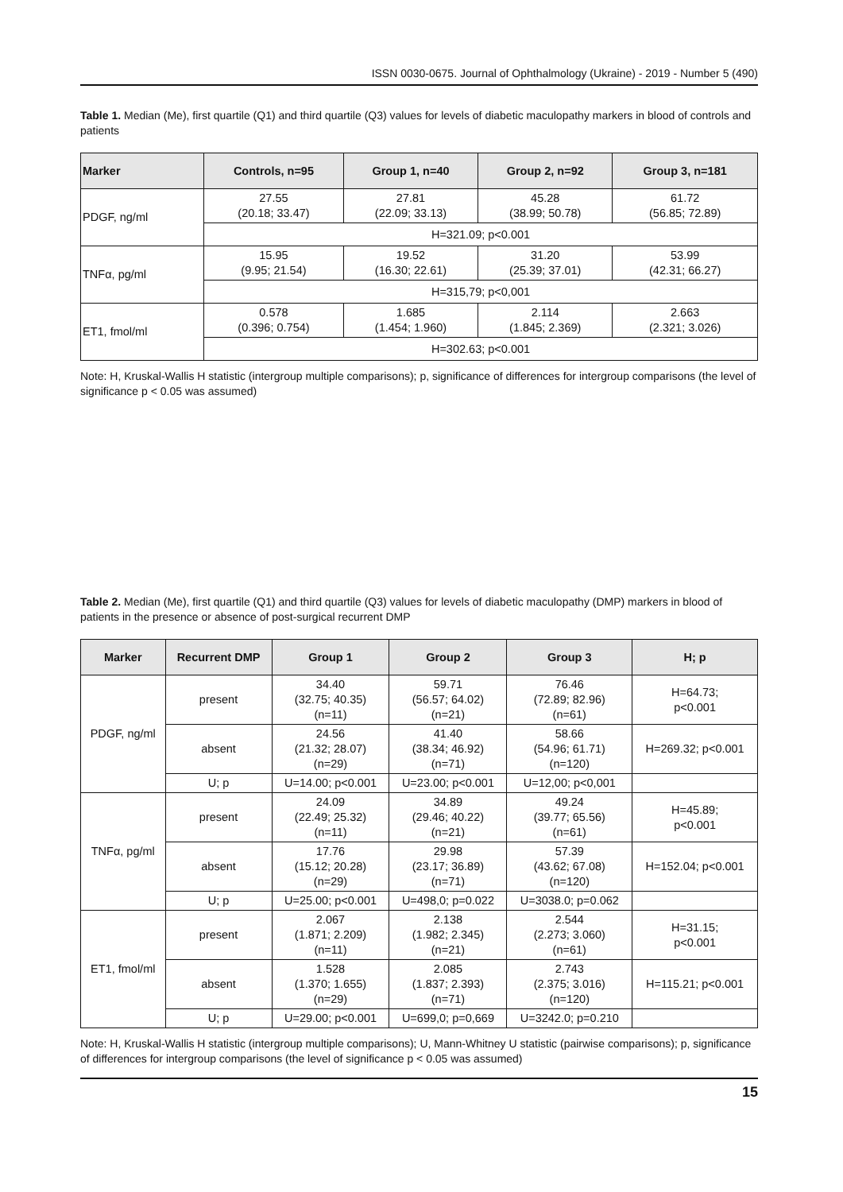ISSN 0030-0675. Journal of Ophthalmology (Ukraine) - 2019 - Number 5 (490)
Table 1. Median (Me), first quartile (Q1) and third quartile (Q3) values for levels of diabetic maculopathy markers in blood of controls and patients
| Marker | Controls, n=95 | Group 1, n=40 | Group 2, n=92 | Group 3, n=181 |
| --- | --- | --- | --- | --- |
| PDGF, ng/ml | 27.55 (20.18; 33.47) | 27.81 (22.09; 33.13) | 45.28 (38.99; 50.78) | 61.72 (56.85; 72.89) |
| | H=321.09; p<0.001 | | | |
| TNFα, pg/ml | 15.95 (9.95; 21.54) | 19.52 (16.30; 22.61) | 31.20 (25.39; 37.01) | 53.99 (42.31; 66.27) |
| | H=315,79; p<0,001 | | | |
| ET1, fmol/ml | 0.578 (0.396; 0.754) | 1.685 (1.454; 1.960) | 2.114 (1.845; 2.369) | 2.663 (2.321; 3.026) |
| | H=302.63; p<0.001 | | | |
Note: H, Kruskal-Wallis H statistic (intergroup multiple comparisons); p, significance of differences for intergroup comparisons (the level of significance p < 0.05 was assumed)
Table 2. Median (Me), first quartile (Q1) and third quartile (Q3) values for levels of diabetic maculopathy (DMP) markers in blood of patients in the presence or absence of post-surgical recurrent DMP
| Marker | Recurrent DMP | Group 1 | Group 2 | Group 3 | H; p |
| --- | --- | --- | --- | --- | --- |
| PDGF, ng/ml | present | 34.40 (32.75; 40.35) (n=11) | 59.71 (56.57; 64.02) (n=21) | 76.46 (72.89; 82.96) (n=61) | H=64.73; p<0.001 |
| | absent | 24.56 (21.32; 28.07) (n=29) | 41.40 (38.34; 46.92) (n=71) | 58.66 (54.96; 61.71) (n=120) | H=269.32; p<0.001 |
| | U; p | U=14.00; p<0.001 | U=23.00; p<0.001 | U=12,00; p<0,001 | |
| TNFα, pg/ml | present | 24.09 (22.49; 25.32) (n=11) | 34.89 (29.46; 40.22) (n=21) | 49.24 (39.77; 65.56) (n=61) | H=45.89; p<0.001 |
| | absent | 17.76 (15.12; 20.28) (n=29) | 29.98 (23.17; 36.89) (n=71) | 57.39 (43.62; 67.08) (n=120) | H=152.04; p<0.001 |
| | U; p | U=25.00; p<0.001 | U=498,0; p=0.022 | U=3038.0; p=0.062 | |
| ET1, fmol/ml | present | 2.067 (1.871; 2.209) (n=11) | 2.138 (1.982; 2.345) (n=21) | 2.544 (2.273; 3.060) (n=61) | H=31.15; p<0.001 |
| | absent | 1.528 (1.370; 1.655) (n=29) | 2.085 (1.837; 2.393) (n=71) | 2.743 (2.375; 3.016) (n=120) | H=115.21; p<0.001 |
| | U; p | U=29.00; p<0.001 | U=699,0; p=0,669 | U=3242.0; p=0.210 | |
Note: H, Kruskal-Wallis H statistic (intergroup multiple comparisons); U, Mann-Whitney U statistic (pairwise comparisons); p, significance of differences for intergroup comparisons (the level of significance p < 0.05 was assumed)
15